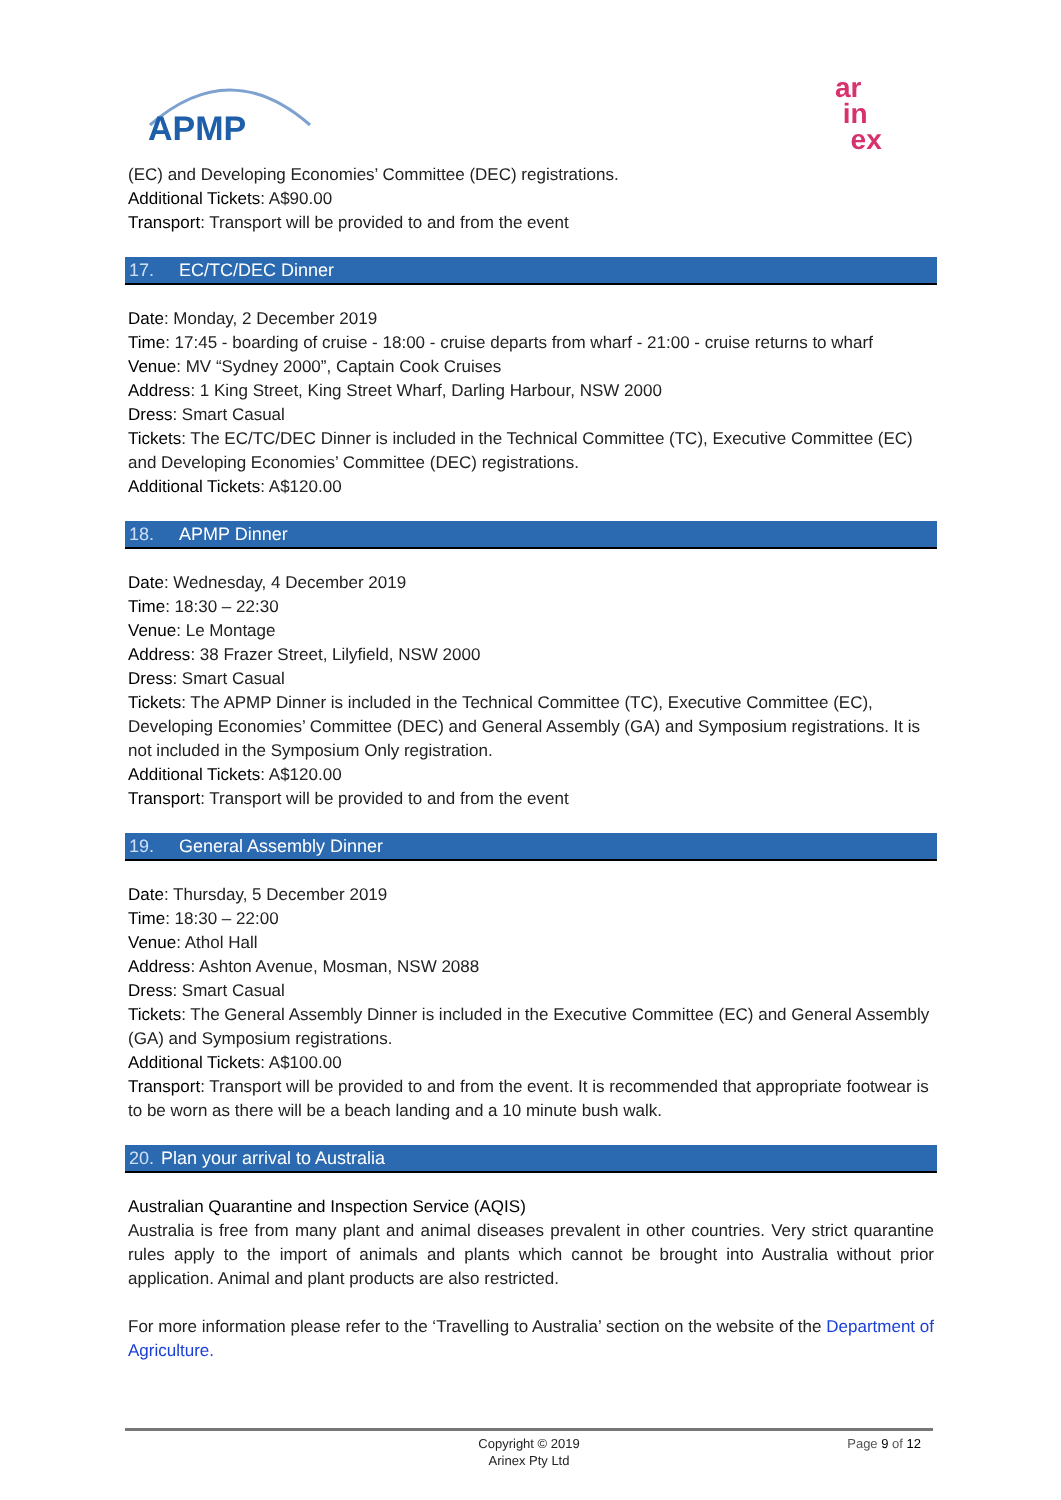APMP
ar
in
ex
(EC) and Developing Economies’ Committee (DEC) registrations.
Additional Tickets: A$90.00
Transport: Transport will be provided to and from the event
17. EC/TC/DEC Dinner
Date: Monday, 2 December 2019
Time: 17:45 - boarding of cruise - 18:00 - cruise departs from wharf - 21:00 - cruise returns to wharf
Venue: MV “Sydney 2000”, Captain Cook Cruises
Address: 1 King Street, King Street Wharf, Darling Harbour, NSW 2000
Dress: Smart Casual
Tickets: The EC/TC/DEC Dinner is included in the Technical Committee (TC), Executive Committee (EC) and Developing Economies’ Committee (DEC) registrations.
Additional Tickets: A$120.00
18. APMP Dinner
Date: Wednesday, 4 December 2019
Time: 18:30 – 22:30
Venue: Le Montage
Address: 38 Frazer Street, Lilyfield, NSW 2000
Dress: Smart Casual
Tickets: The APMP Dinner is included in the Technical Committee (TC), Executive Committee (EC), Developing Economies’ Committee (DEC) and General Assembly (GA) and Symposium registrations. It is not included in the Symposium Only registration.
Additional Tickets: A$120.00
Transport: Transport will be provided to and from the event
19. General Assembly Dinner
Date: Thursday, 5 December 2019
Time: 18:30 – 22:00
Venue: Athol Hall
Address: Ashton Avenue, Mosman, NSW 2088
Dress: Smart Casual
Tickets: The General Assembly Dinner is included in the Executive Committee (EC) and General Assembly (GA) and Symposium registrations.
Additional Tickets: A$100.00
Transport: Transport will be provided to and from the event. It is recommended that appropriate footwear is to be worn as there will be a beach landing and a 10 minute bush walk.
20. Plan your arrival to Australia
Australian Quarantine and Inspection Service (AQIS)
Australia is free from many plant and animal diseases prevalent in other countries. Very strict quarantine rules apply to the import of animals and plants which cannot be brought into Australia without prior application. Animal and plant products are also restricted.
For more information please refer to the ‘Travelling to Australia’ section on the website of the Department of Agriculture.
Copyright © 2019
Arinex Pty Ltd
Page 9 of 12